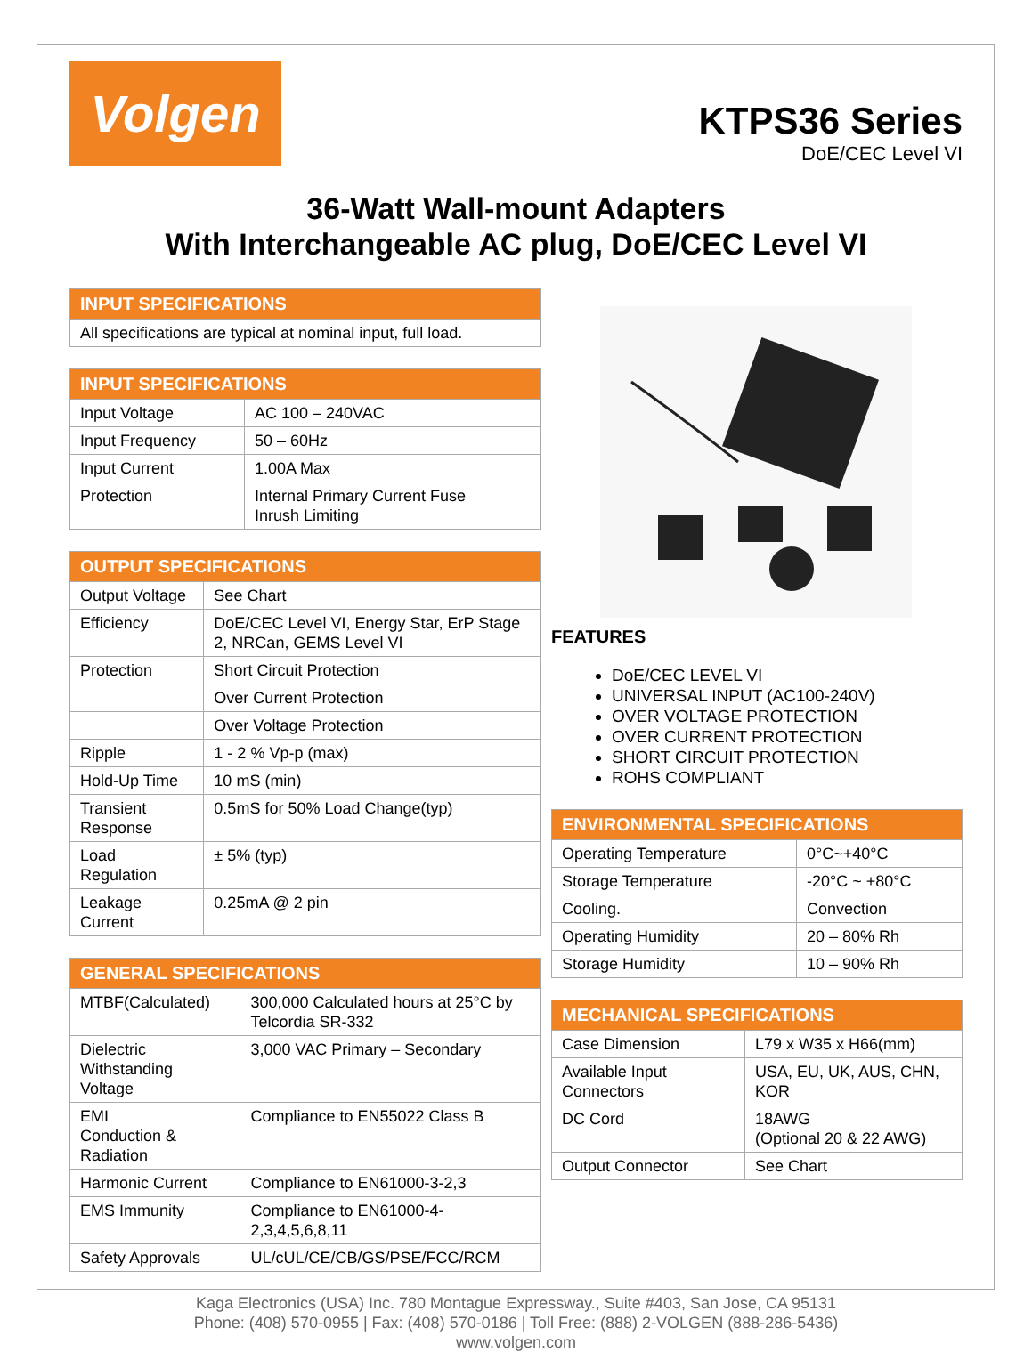Volgen
KTPS36 Series
DoE/CEC Level VI
36-Watt Wall-mount Adapters
With Interchangeable AC plug, DoE/CEC Level VI
| INPUT SPECIFICATIONS |
| --- |
| All specifications are typical at nominal input, full load. |
| INPUT SPECIFICATIONS | |
| --- | --- |
| Input Voltage | AC 100 – 240VAC |
| Input Frequency | 50 – 60Hz |
| Input Current | 1.00A Max |
| Protection | Internal Primary Current Fuse Inrush Limiting |
| OUTPUT SPECIFICATIONS | |
| --- | --- |
| Output Voltage | See Chart |
| Efficiency | DoE/CEC Level VI, Energy Star, ErP Stage 2, NRCan, GEMS Level VI |
| Protection | Short Circuit Protection |
| | Over Current Protection |
| | Over Voltage Protection |
| Ripple | 1 - 2 % Vp-p (max) |
| Hold-Up Time | 10 mS (min) |
| Transient Response | 0.5mS for 50% Load Change(typ) |
| Load Regulation | ± 5% (typ) |
| Leakage Current | 0.25mA @ 2 pin |
| GENERAL SPECIFICATIONS | |
| --- | --- |
| MTBF(Calculated) | 300,000 Calculated hours at 25°C by Telcordia SR-332 |
| Dielectric Withstanding Voltage | 3,000 VAC Primary – Secondary |
| EMI Conduction & Radiation | Compliance to EN55022 Class B |
| Harmonic Current | Compliance to EN61000-3-2,3 |
| EMS Immunity | Compliance to EN61000-4-2,3,4,5,6,8,11 |
| Safety Approvals | UL/cUL/CE/CB/GS/PSE/FCC/RCM |
FEATURES
DoE/CEC LEVEL VI
UNIVERSAL INPUT (AC100-240V)
OVER VOLTAGE PROTECTION
OVER CURRENT PROTECTION
SHORT CIRCUIT PROTECTION
ROHS COMPLIANT
| ENVIRONMENTAL SPECIFICATIONS | |
| --- | --- |
| Operating Temperature | 0°C~+40°C |
| Storage Temperature | -20°C ~ +80°C |
| Cooling. | Convection |
| Operating Humidity | 20 – 80% Rh |
| Storage Humidity | 10 – 90% Rh |
| MECHANICAL SPECIFICATIONS | |
| --- | --- |
| Case Dimension | L79 x W35 x H66(mm) |
| Available Input Connectors | USA, EU, UK, AUS, CHN, KOR |
| DC Cord | 18AWG (Optional 20 & 22 AWG) |
| Output Connector | See Chart |
Kaga Electronics (USA) Inc. 780 Montague Expressway., Suite #403, San Jose, CA 95131
Phone: (408) 570-0955 | Fax: (408) 570-0186 | Toll Free: (888) 2-VOLGEN (888-286-5436)
www.volgen.com